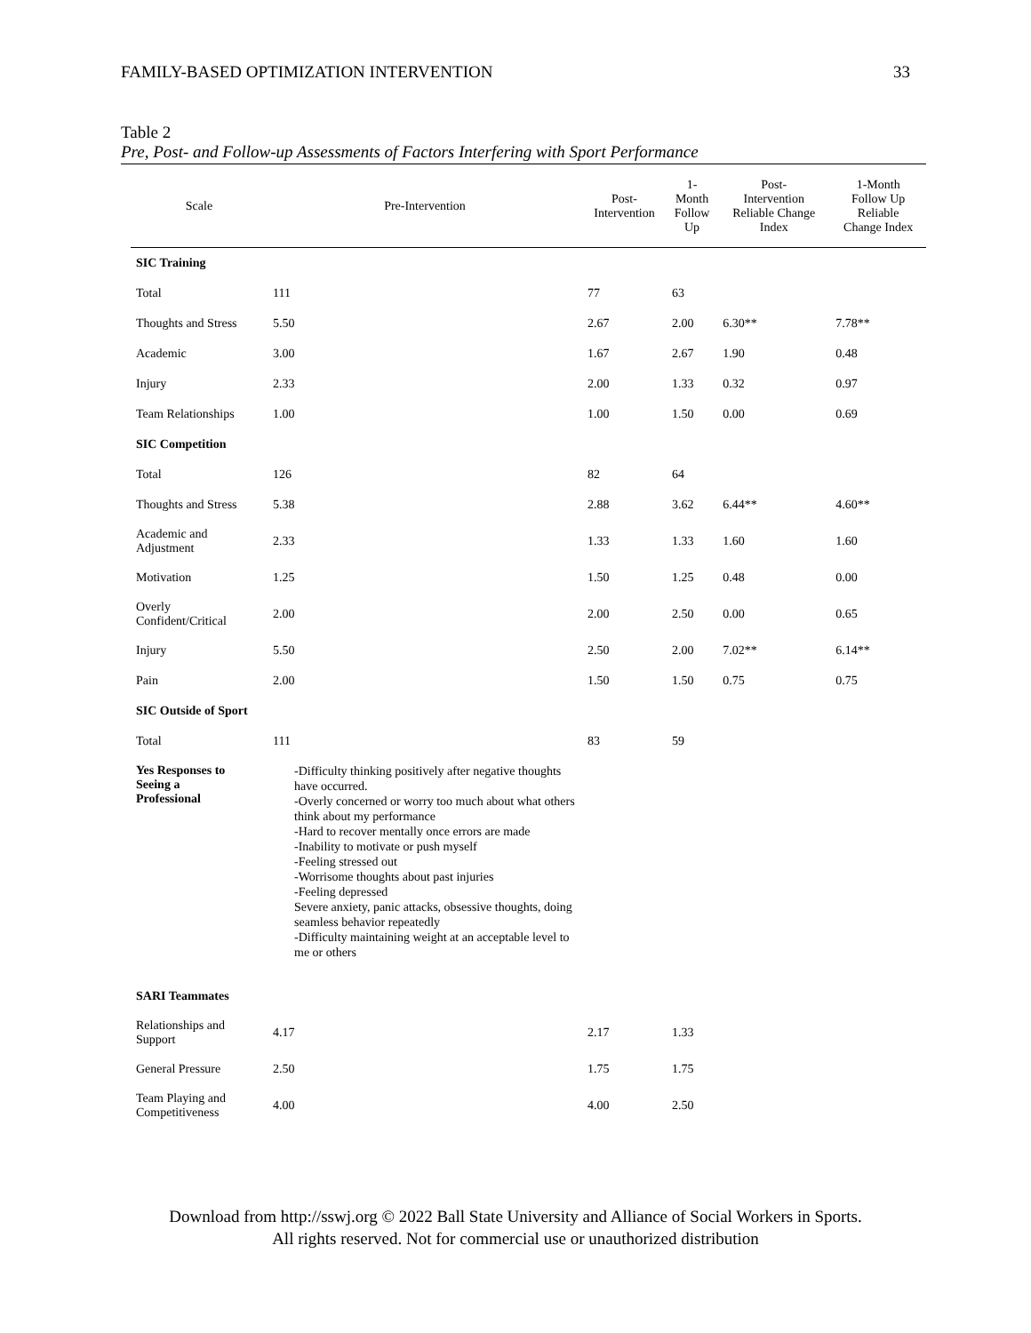FAMILY-BASED OPTIMIZATION INTERVENTION 33
Table 2
Pre, Post- and Follow-up Assessments of Factors Interfering with Sport Performance
| Scale | Pre-Intervention | Post- Intervention | 1- Month Follow Up | Post- Intervention Reliable Change Index | 1-Month Follow Up Reliable Change Index |
| --- | --- | --- | --- | --- | --- |
| SIC Training | | | | | |
| Total | 111 | 77 | 63 | | |
| Thoughts and Stress | 5.50 | 2.67 | 2.00 | 6.30** | 7.78** |
| Academic | 3.00 | 1.67 | 2.67 | 1.90 | 0.48 |
| Injury | 2.33 | 2.00 | 1.33 | 0.32 | 0.97 |
| Team Relationships | 1.00 | 1.00 | 1.50 | 0.00 | 0.69 |
| SIC Competition | | | | | |
| Total | 126 | 82 | 64 | | |
| Thoughts and Stress | 5.38 | 2.88 | 3.62 | 6.44** | 4.60** |
| Academic and Adjustment | 2.33 | 1.33 | 1.33 | 1.60 | 1.60 |
| Motivation | 1.25 | 1.50 | 1.25 | 0.48 | 0.00 |
| Overly Confident/Critical | 2.00 | 2.00 | 2.50 | 0.00 | 0.65 |
| Injury | 5.50 | 2.50 | 2.00 | 7.02** | 6.14** |
| Pain | 2.00 | 1.50 | 1.50 | 0.75 | 0.75 |
| SIC Outside of Sport | | | | | |
| Total | 111 | 83 | 59 | | |
| Yes Responses to Seeing a Professional | -Difficulty thinking positively after negative thoughts have occurred. -Overly concerned or worry too much about what others think about my performance -Hard to recover mentally once errors are made -Inability to motivate or push myself -Feeling stressed out -Worrisome thoughts about past injuries -Feeling depressed Severe anxiety, panic attacks, obsessive thoughts, doing seamless behavior repeatedly -Difficulty maintaining weight at an acceptable level to me or others | | | | |
| SARI Teammates | | | | | |
| Relationships and Support | 4.17 | 2.17 | 1.33 | | |
| General Pressure | 2.50 | 1.75 | 1.75 | | |
| Team Playing and Competitiveness | 4.00 | 4.00 | 2.50 | | |
Download from http://sswj.org © 2022 Ball State University and Alliance of Social Workers in Sports.
All rights reserved. Not for commercial use or unauthorized distribution